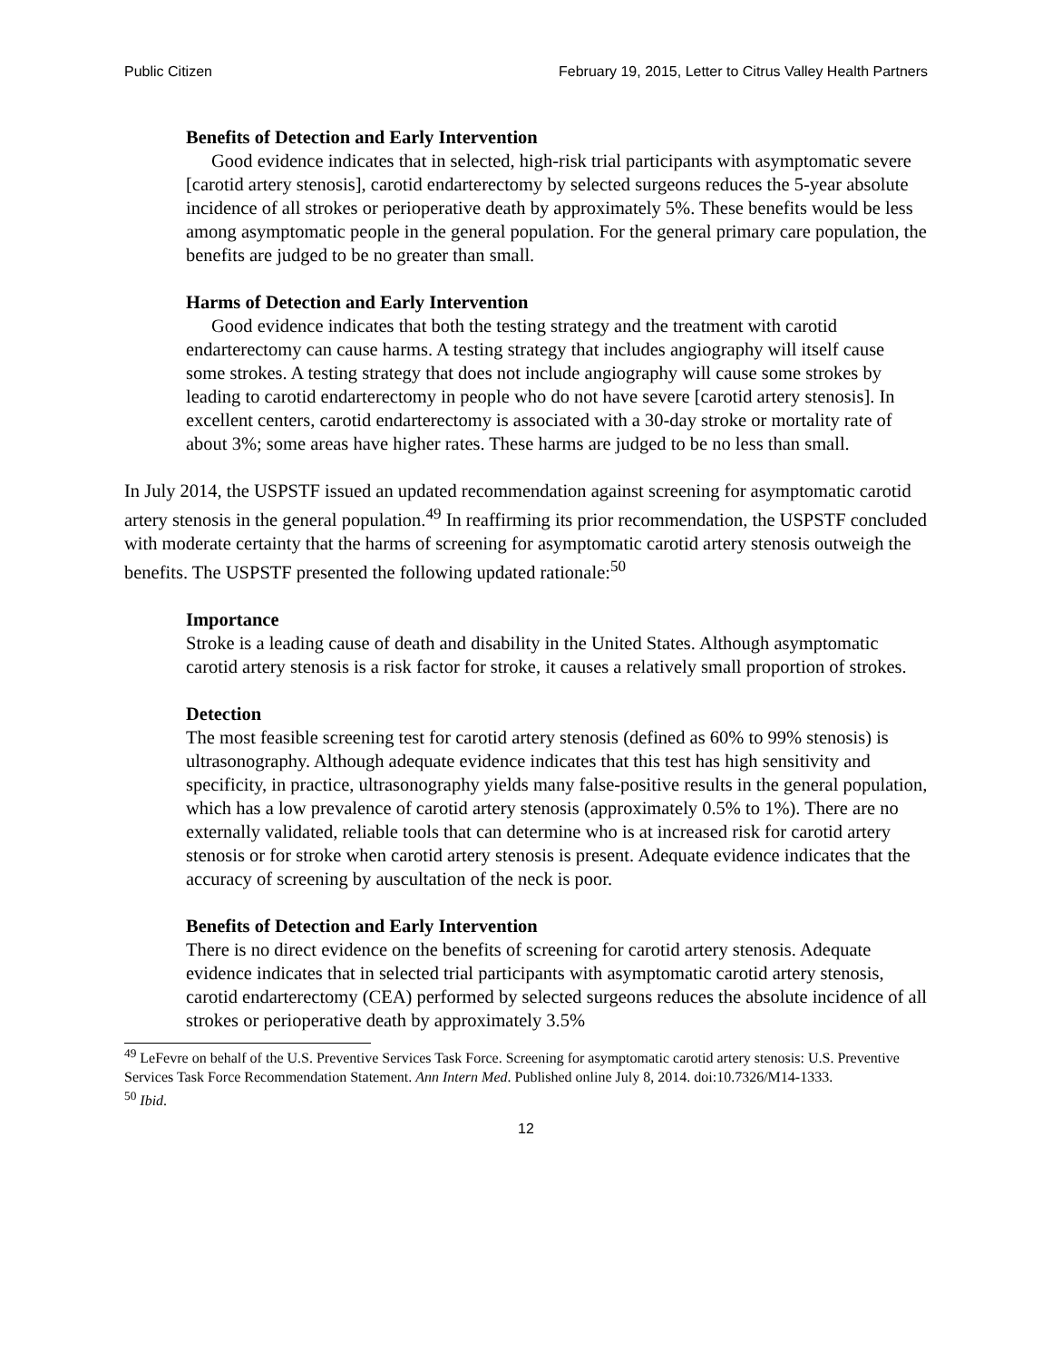Public Citizen February 19, 2015, Letter to Citrus Valley Health Partners
Benefits of Detection and Early Intervention
Good evidence indicates that in selected, high-risk trial participants with asymptomatic severe [carotid artery stenosis], carotid endarterectomy by selected surgeons reduces the 5-year absolute incidence of all strokes or perioperative death by approximately 5%. These benefits would be less among asymptomatic people in the general population. For the general primary care population, the benefits are judged to be no greater than small.
Harms of Detection and Early Intervention
Good evidence indicates that both the testing strategy and the treatment with carotid endarterectomy can cause harms. A testing strategy that includes angiography will itself cause some strokes. A testing strategy that does not include angiography will cause some strokes by leading to carotid endarterectomy in people who do not have severe [carotid artery stenosis]. In excellent centers, carotid endarterectomy is associated with a 30-day stroke or mortality rate of about 3%; some areas have higher rates. These harms are judged to be no less than small.
In July 2014, the USPSTF issued an updated recommendation against screening for asymptomatic carotid artery stenosis in the general population.<sup>49</sup> In reaffirming its prior recommendation, the USPSTF concluded with moderate certainty that the harms of screening for asymptomatic carotid artery stenosis outweigh the benefits. The USPSTF presented the following updated rationale:<sup>50</sup>
Importance
Stroke is a leading cause of death and disability in the United States. Although asymptomatic carotid artery stenosis is a risk factor for stroke, it causes a relatively small proportion of strokes.
Detection
The most feasible screening test for carotid artery stenosis (defined as 60% to 99% stenosis) is ultrasonography. Although adequate evidence indicates that this test has high sensitivity and specificity, in practice, ultrasonography yields many false-positive results in the general population, which has a low prevalence of carotid artery stenosis (approximately 0.5% to 1%). There are no externally validated, reliable tools that can determine who is at increased risk for carotid artery stenosis or for stroke when carotid artery stenosis is present. Adequate evidence indicates that the accuracy of screening by auscultation of the neck is poor.
Benefits of Detection and Early Intervention
There is no direct evidence on the benefits of screening for carotid artery stenosis. Adequate evidence indicates that in selected trial participants with asymptomatic carotid artery stenosis, carotid endarterectomy (CEA) performed by selected surgeons reduces the absolute incidence of all strokes or perioperative death by approximately 3.5%
<sup>49</sup> LeFevre on behalf of the U.S. Preventive Services Task Force. Screening for asymptomatic carotid artery stenosis: U.S. Preventive Services Task Force Recommendation Statement. Ann Intern Med. Published online July 8, 2014. doi:10.7326/M14-1333.
<sup>50</sup> Ibid.
12